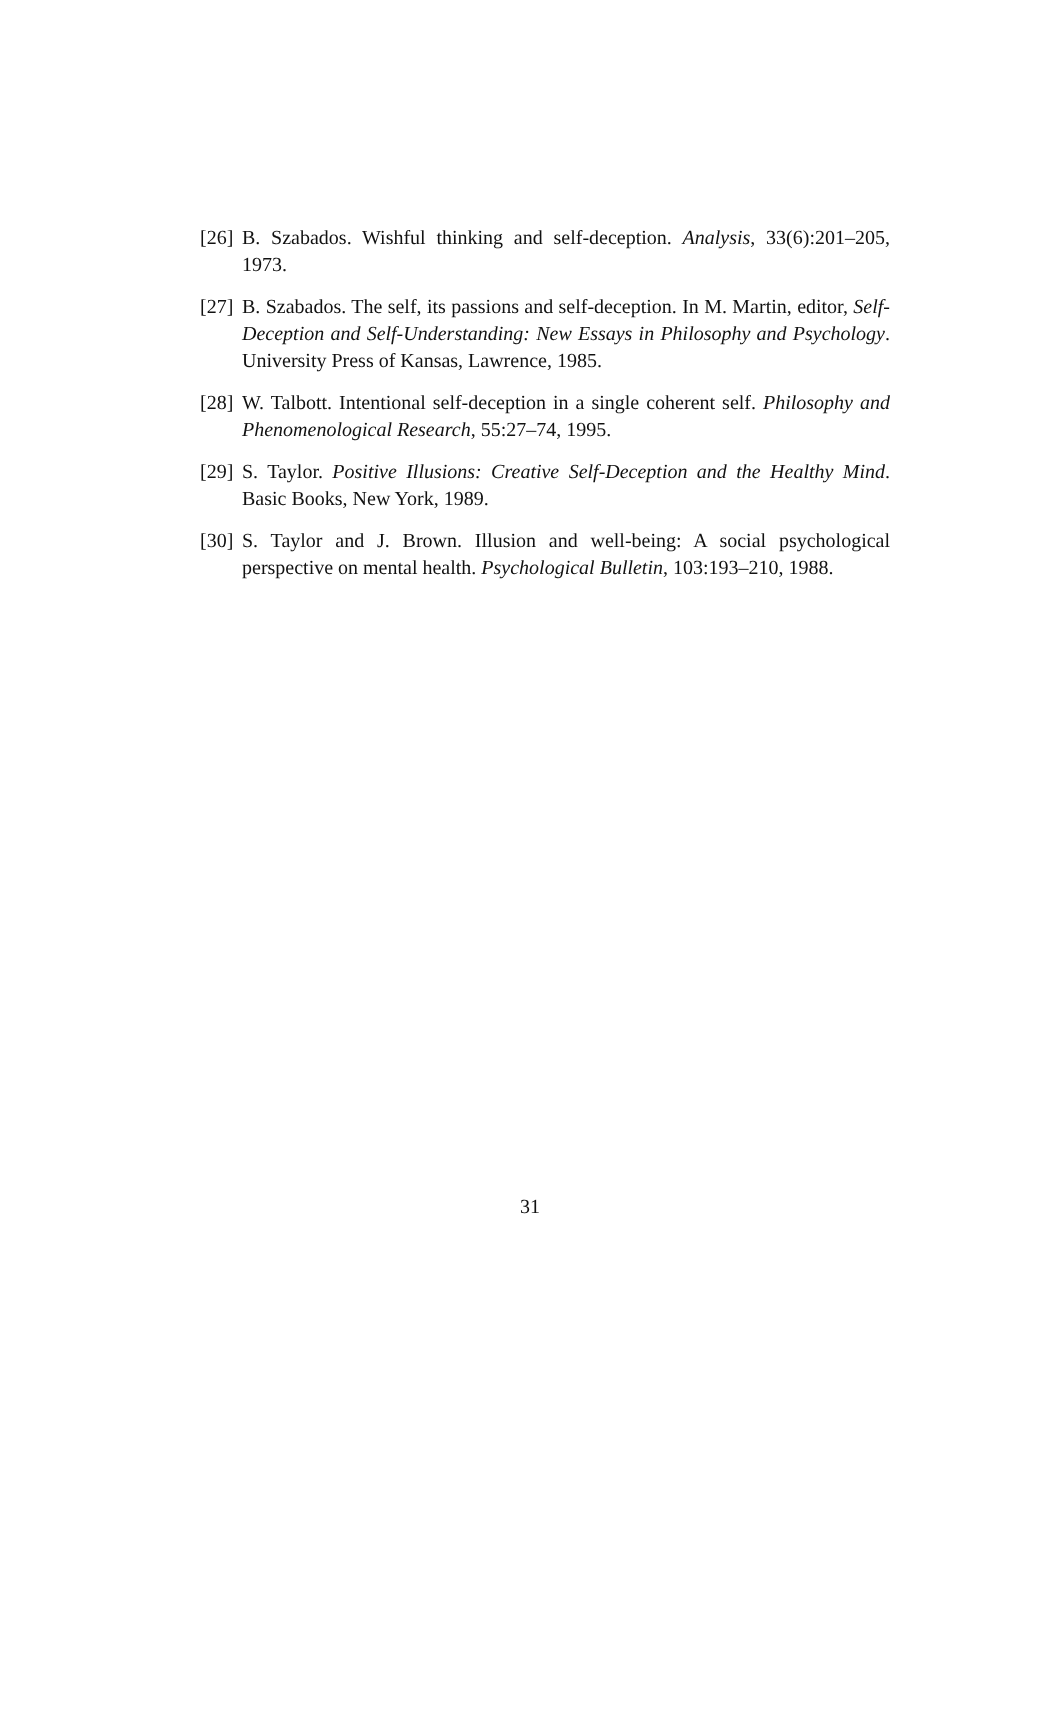[26] B. Szabados. Wishful thinking and self-deception. Analysis, 33(6):201–205, 1973.
[27] B. Szabados. The self, its passions and self-deception. In M. Martin, editor, Self-Deception and Self-Understanding: New Essays in Philosophy and Psychology. University Press of Kansas, Lawrence, 1985.
[28] W. Talbott. Intentional self-deception in a single coherent self. Philosophy and Phenomenological Research, 55:27–74, 1995.
[29] S. Taylor. Positive Illusions: Creative Self-Deception and the Healthy Mind. Basic Books, New York, 1989.
[30] S. Taylor and J. Brown. Illusion and well-being: A social psychological perspective on mental health. Psychological Bulletin, 103:193–210, 1988.
31